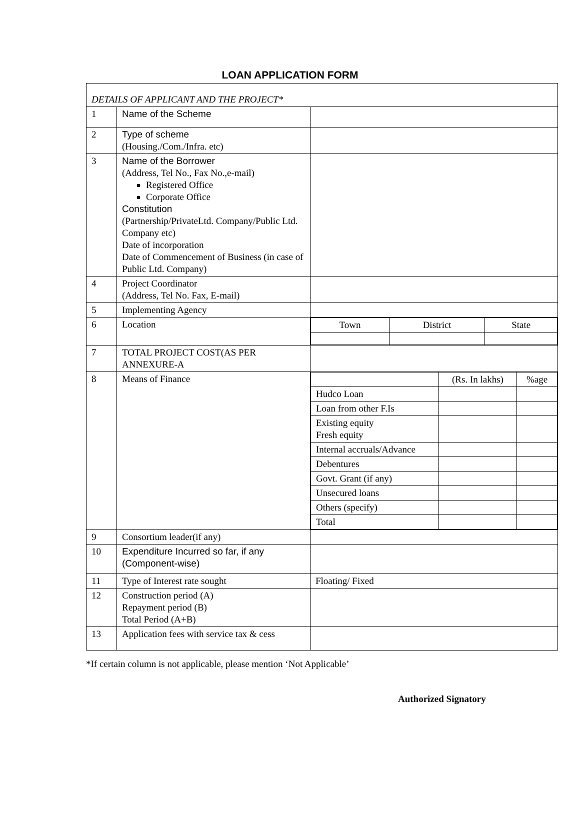LOAN APPLICATION FORM
| DETAILS OF APPLICANT AND THE PROJECT* | | |
| 1 | Name of the Scheme | |
| 2 | Type of scheme (Housing./Com./Infra. etc) | |
| 3 | Name of the Borrower (Address, Tel No., Fax No.,e-mail) Registered Office Corporate Office Constitution (Partnership/PrivateLtd. Company/Public Ltd. Company etc) Date of incorporation Date of Commencement of Business (in case of Public Ltd. Company) | |
| 4 | Project Coordinator (Address, Tel No. Fax, E-mail) | |
| 5 | Implementing Agency | |
| 6 | Location | / Town / District / State / |
| 7 | TOTAL PROJECT COST(AS PER ANNEXURE-A | |
| 8 | Means of Finance | / / (Rs. In lakhs) / %age / / Hudco Loan / / / / Loan from other F.Is / / / / Existing equity Fresh equity / / / / Internal accruals/Advance / / / / Debentures / / / / Govt. Grant (if any) / / / / Unsecured loans / / / / Others (specify) / / / / Total / / / |
| 9 | Consortium leader(if any) | |
| 10 | Expenditure Incurred so far, if any (Component-wise) | |
| 11 | Type of Interest rate sought | Floating/ Fixed |
| 12 | Construction period (A) Repayment period (B) Total Period (A+B) | |
| 13 | Application fees with service tax & cess | |
*If certain column is not applicable, please mention ‘Not Applicable’
Authorized Signatory